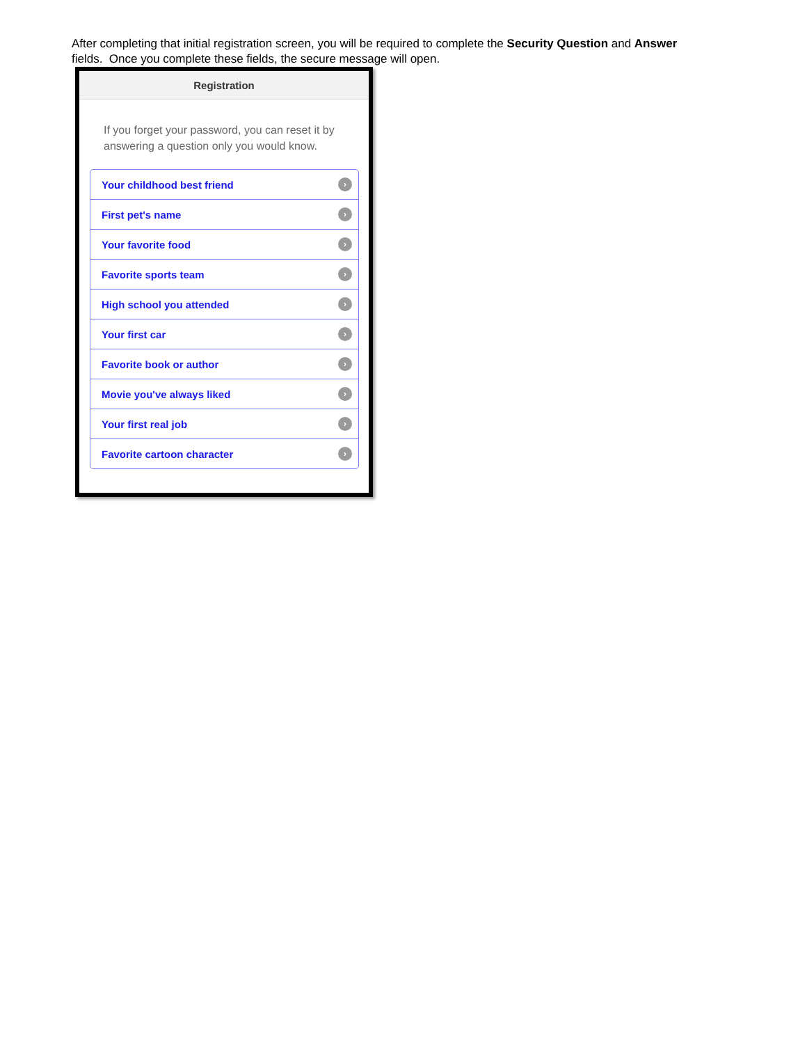After completing that initial registration screen, you will be required to complete the Security Question and Answer fields. Once you complete these fields, the secure message will open.
Registration
If you forget your password, you can reset it by answering a question only you would know.
Your childhood best friend ›
First pet's name ›
Your favorite food ›
Favorite sports team ›
High school you attended ›
Your first car ›
Favorite book or author ›
Movie you've always liked ›
Your first real job ›
Favorite cartoon character ›